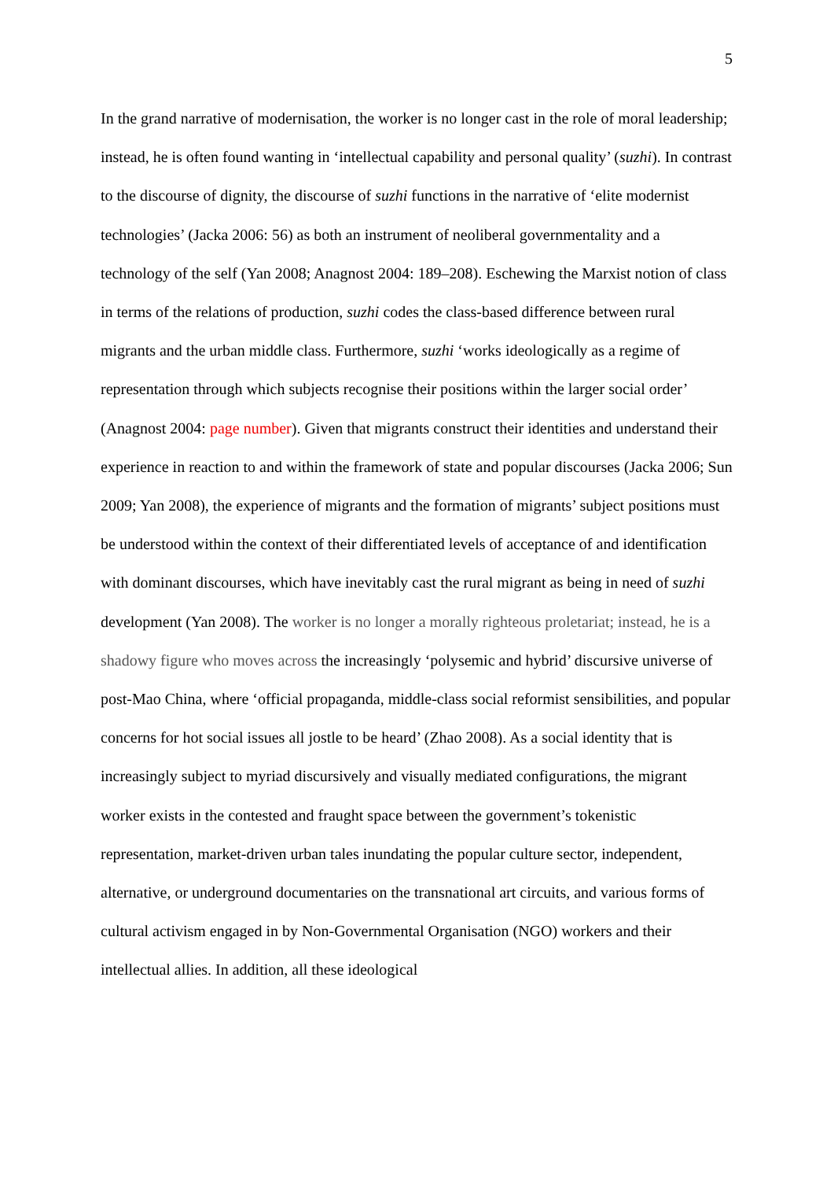5
In the grand narrative of modernisation, the worker is no longer cast in the role of moral leadership; instead, he is often found wanting in ‘intellectual capability and personal quality’ (suzhi). In contrast to the discourse of dignity, the discourse of suzhi functions in the narrative of ‘elite modernist technologies’ (Jacka 2006: 56) as both an instrument of neoliberal governmentality and a technology of the self (Yan 2008; Anagnost 2004: 189–208). Eschewing the Marxist notion of class in terms of the relations of production, suzhi codes the class-based difference between rural migrants and the urban middle class. Furthermore, suzhi ‘works ideologically as a regime of representation through which subjects recognise their positions within the larger social order’ (Anagnost 2004: page number). Given that migrants construct their identities and understand their experience in reaction to and within the framework of state and popular discourses (Jacka 2006; Sun 2009; Yan 2008), the experience of migrants and the formation of migrants’ subject positions must be understood within the context of their differentiated levels of acceptance of and identification with dominant discourses, which have inevitably cast the rural migrant as being in need of suzhi development (Yan 2008). The worker is no longer a morally righteous proletariat; instead, he is a shadowy figure who moves across the increasingly ‘polysemic and hybrid’ discursive universe of post-Mao China, where ‘official propaganda, middle-class social reformist sensibilities, and popular concerns for hot social issues all jostle to be heard’ (Zhao 2008). As a social identity that is increasingly subject to myriad discursively and visually mediated configurations, the migrant worker exists in the contested and fraught space between the government’s tokenistic representation, market-driven urban tales inundating the popular culture sector, independent, alternative, or underground documentaries on the transnational art circuits, and various forms of cultural activism engaged in by Non-Governmental Organisation (NGO) workers and their intellectual allies. In addition, all these ideological